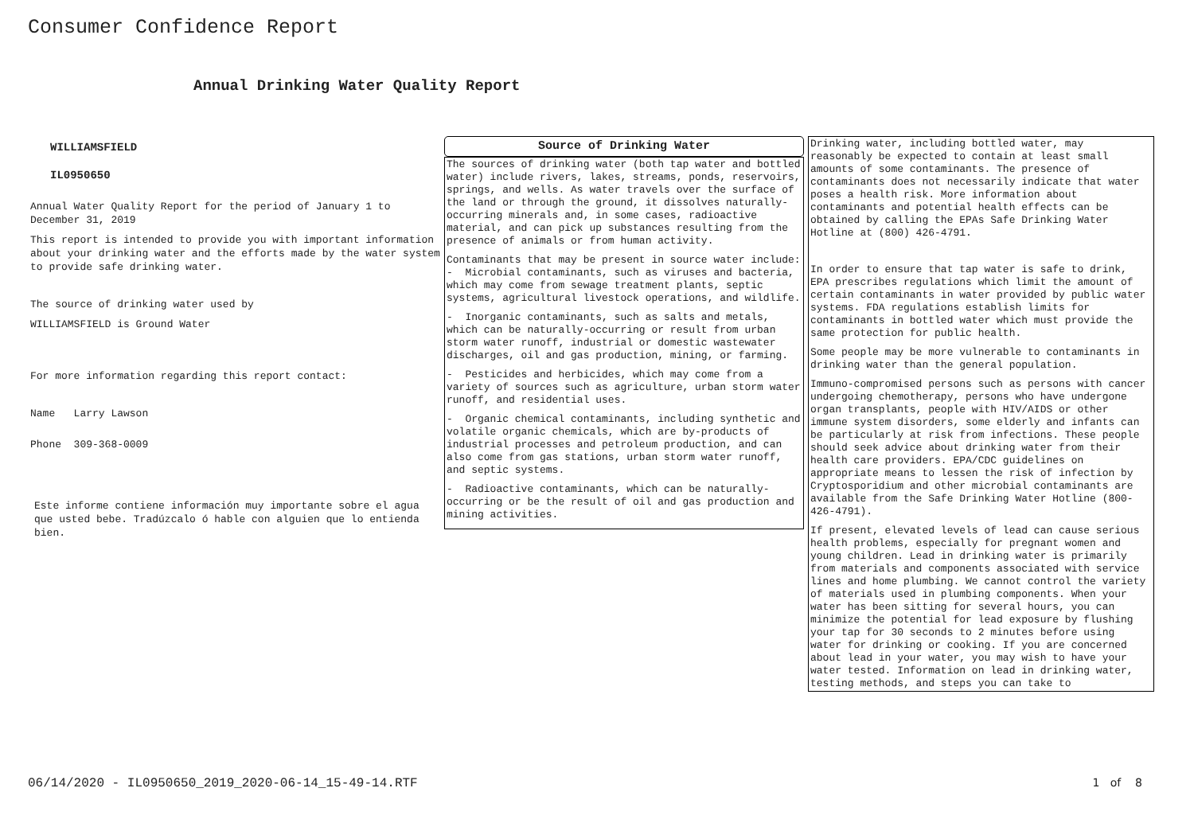Consumer Confidence Report
Annual Drinking Water Quality Report
WILLIAMSFIELD
IL0950650
Annual Water Quality Report for the period of January 1 to December 31, 2019
This report is intended to provide you with important information about your drinking water and the efforts made by the water system to provide safe drinking water.
The source of drinking water used by
WILLIAMSFIELD is Ground Water
For more information regarding this report contact:
Name Larry Lawson
Phone 309-368-0009
Este informe contiene información muy importante sobre el agua que usted bebe. Tradúzcalo ó hable con alguien que lo entienda bien.
Source of Drinking Water
The sources of drinking water (both tap water and bottled water) include rivers, lakes, streams, ponds, reservoirs, springs, and wells. As water travels over the surface of the land or through the ground, it dissolves naturally-occurring minerals and, in some cases, radioactive material, and can pick up substances resulting from the presence of animals or from human activity.
Contaminants that may be present in source water include:
- Microbial contaminants, such as viruses and bacteria, which may come from sewage treatment plants, septic systems, agricultural livestock operations, and wildlife.
- Inorganic contaminants, such as salts and metals, which can be naturally-occurring or result from urban storm water runoff, industrial or domestic wastewater discharges, oil and gas production, mining, or farming.
- Pesticides and herbicides, which may come from a variety of sources such as agriculture, urban storm water runoff, and residential uses.
- Organic chemical contaminants, including synthetic and volatile organic chemicals, which are by-products of industrial processes and petroleum production, and can also come from gas stations, urban storm water runoff, and septic systems.
- Radioactive contaminants, which can be naturally-occurring or be the result of oil and gas production and mining activities.
Drinking water, including bottled water, may reasonably be expected to contain at least small amounts of some contaminants. The presence of contaminants does not necessarily indicate that water poses a health risk. More information about contaminants and potential health effects can be obtained by calling the EPAs Safe Drinking Water Hotline at (800) 426-4791.
In order to ensure that tap water is safe to drink, EPA prescribes regulations which limit the amount of certain contaminants in water provided by public water systems. FDA regulations establish limits for contaminants in bottled water which must provide the same protection for public health.
Some people may be more vulnerable to contaminants in drinking water than the general population.
Immuno-compromised persons such as persons with cancer undergoing chemotherapy, persons who have undergone organ transplants, people with HIV/AIDS or other immune system disorders, some elderly and infants can be particularly at risk from infections. These people should seek advice about drinking water from their health care providers. EPA/CDC guidelines on appropriate means to lessen the risk of infection by Cryptosporidium and other microbial contaminants are available from the Safe Drinking Water Hotline (800-426-4791).
If present, elevated levels of lead can cause serious health problems, especially for pregnant women and young children. Lead in drinking water is primarily from materials and components associated with service lines and home plumbing. We cannot control the variety of materials used in plumbing components. When your water has been sitting for several hours, you can minimize the potential for lead exposure by flushing your tap for 30 seconds to 2 minutes before using water for drinking or cooking. If you are concerned about lead in your water, you may wish to have your water tested. Information on lead in drinking water, testing methods, and steps you can take to
06/14/2020 - IL0950650_2019_2020-06-14_15-49-14.RTF 1 of 8